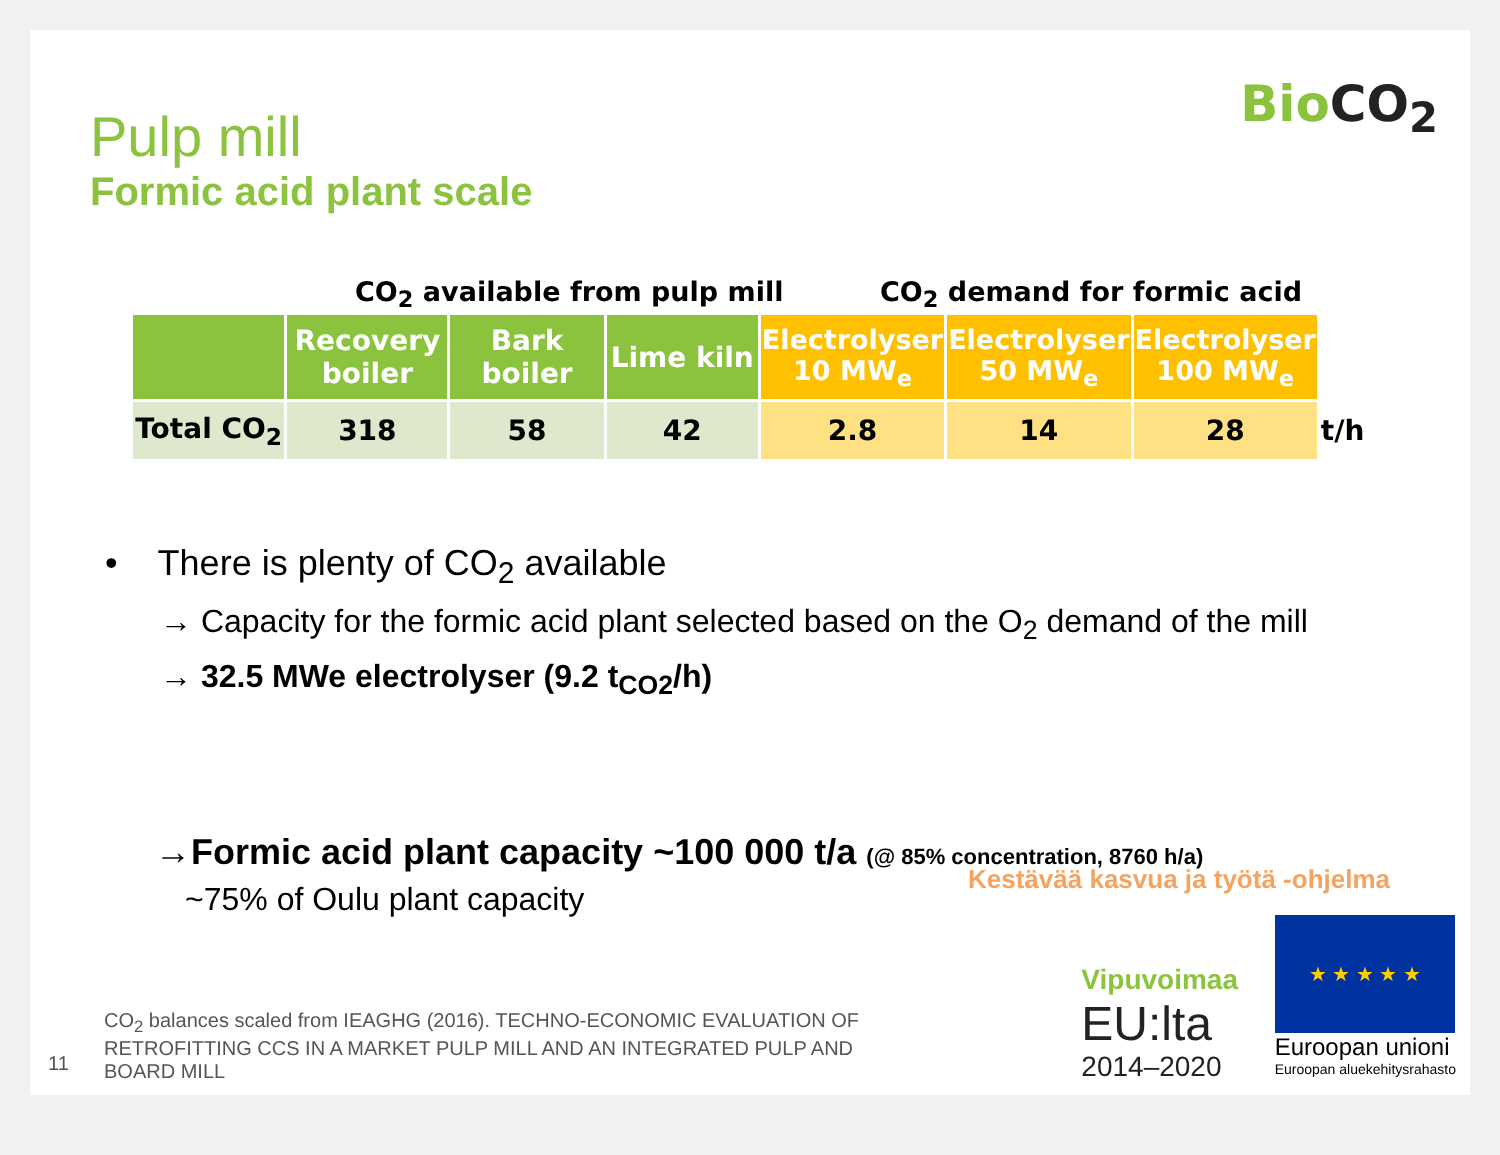BioCO<sub>2</sub>
Pulp mill
Formic acid plant scale
CO<sub>2</sub> available from pulp mill CO<sub>2</sub> demand for formic acid
| | Recovery boiler | Bark boiler | Lime kiln | Electrolyser 10 MW<sub>e</sub> | Electrolyser 50 MW<sub>e</sub> | Electrolyser 100 MW<sub>e</sub> | |
| --- | --- | --- | --- | --- | --- | --- | --- |
| Total CO<sub>2</sub> | 318 | 58 | 42 | 2.8 | 14 | 28 | t/h |
• There is plenty of CO<sub>2</sub> available
→ Capacity for the formic acid plant selected based on the O<sub>2</sub> demand of the mill
→ 32.5 MWe electrolyser (9.2 t<sub>CO2</sub>/h)
→Formic acid plant capacity ~100 000 t/a (@ 85% concentration, 8760 h/a)
~75% of Oulu plant capacity
11
CO<sub>2</sub> balances scaled from IEAGHG (2016). TECHNO-ECONOMIC EVALUATION OF RETROFITTING CCS IN A MARKET PULP MILL AND AN INTEGRATED PULP AND BOARD MILL
Kestävää kasvua ja työtä -ohjelma
Vipuvoimaa
EU:lta
2014–2020
★ ★ ★ ★ ★
Euroopan unioni
Euroopan aluekehitysrahasto